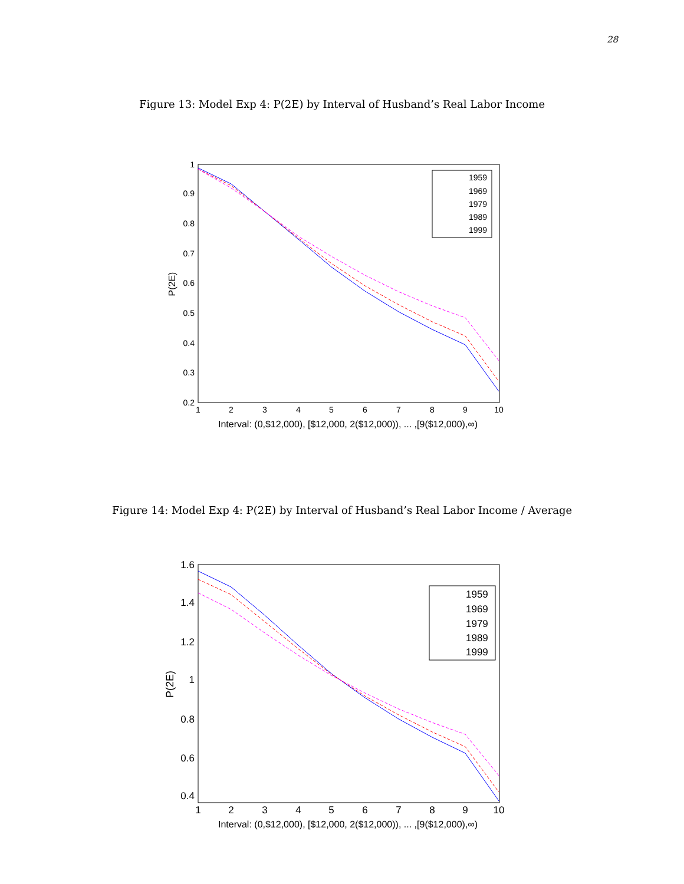28
Figure 13: Model Exp 4: P(2E) by Interval of Husband’s Real Labor Income
1
0.9
0.8
0.7
0.6
0.5
0.4
0.3
0.2
1
2
3
4
5
6
7
8
9
10
Interval: (0,$12,000), [$12,000, 2($12,000)), ... ,[9($12,000),∞)
P(2E)
1959
1969
1979
1989
1999
Figure 14: Model Exp 4: P(2E) by Interval of Husband’s Real Labor Income / Average
1.6
1.4
1.2
1
0.8
0.6
0.4
1
2
3
4
5
6
7
8
9
10
Interval: (0,$12,000), [$12,000, 2($12,000)), ... ,[9($12,000),∞)
P(2E)
1959
1969
1979
1989
1999